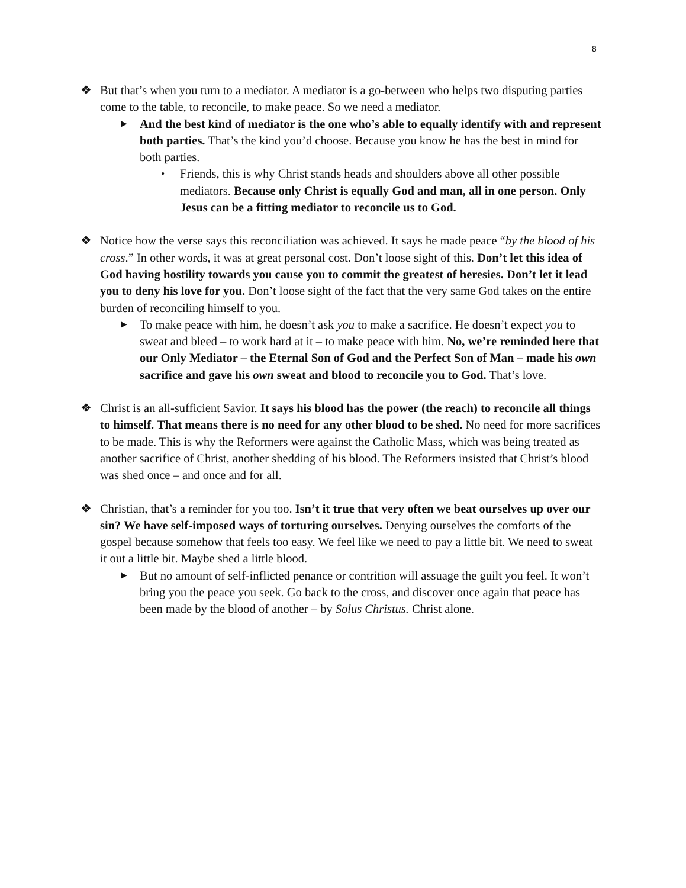8
❖ But that’s when you turn to a mediator. A mediator is a go-between who helps two disputing parties come to the table, to reconcile, to make peace. So we need a mediator.
▶
And the best kind of mediator is the one who’s able to equally identify with and represent both parties. That’s the kind you’d choose. Because you know he has the best in mind for both parties.
• Friends, this is why Christ stands heads and shoulders above all other possible mediators. Because only Christ is equally God and man, all in one person. Only Jesus can be a fitting mediator to reconcile us to God.
❖ Notice how the verse says this reconciliation was achieved. It says he made peace “by the blood of his cross.” In other words, it was at great personal cost. Don’t loose sight of this. Don’t let this idea of God having hostility towards you cause you to commit the greatest of heresies. Don’t let it lead you to deny his love for you. Don’t loose sight of the fact that the very same God takes on the entire burden of reconciling himself to you.
▶
To make peace with him, he doesn’t ask you to make a sacrifice. He doesn’t expect you to sweat and bleed – to work hard at it – to make peace with him. No, we’re reminded here that our Only Mediator – the Eternal Son of God and the Perfect Son of Man – made his own sacrifice and gave his own sweat and blood to reconcile you to God. That’s love.
❖ Christ is an all-sufficient Savior. It says his blood has the power (the reach) to reconcile all things to himself. That means there is no need for any other blood to be shed. No need for more sacrifices to be made. This is why the Reformers were against the Catholic Mass, which was being treated as another sacrifice of Christ, another shedding of his blood. The Reformers insisted that Christ’s blood was shed once – and once and for all.
❖ Christian, that’s a reminder for you too. Isn’t it true that very often we beat ourselves up over our sin? We have self-imposed ways of torturing ourselves. Denying ourselves the comforts of the gospel because somehow that feels too easy. We feel like we need to pay a little bit. We need to sweat it out a little bit. Maybe shed a little blood.
▶
But no amount of self-inflicted penance or contrition will assuage the guilt you feel. It won’t bring you the peace you seek. Go back to the cross, and discover once again that peace has been made by the blood of another – by Solus Christus. Christ alone.